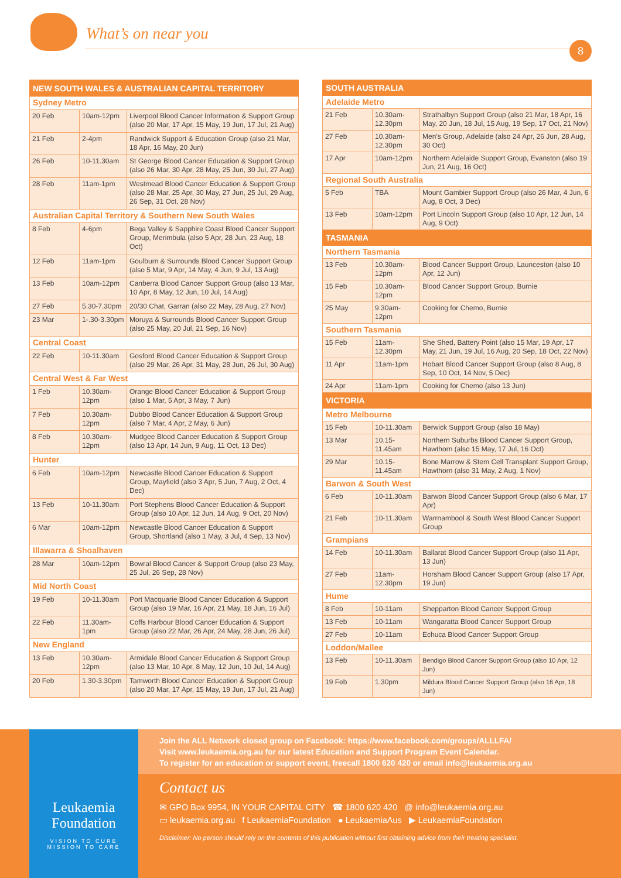What’s on near you
8
| NEW SOUTH WALES & AUSTRALIAN CAPITAL TERRITORY | | |
| --- | --- | --- |
| Sydney Metro | | |
| 20 Feb | 10am-12pm | Liverpool Blood Cancer Information & Support Group (also 20 Mar, 17 Apr, 15 May, 19 Jun, 17 Jul, 21 Aug) |
| 21 Feb | 2-4pm | Randwick Support & Education Group (also 21 Mar, 18 Apr, 16 May, 20 Jun) |
| 26 Feb | 10-11.30am | St George Blood Cancer Education & Support Group (also 26 Mar, 30 Apr, 28 May, 25 Jun, 30 Jul, 27 Aug) |
| 28 Feb | 11am-1pm | Westmead Blood Cancer Education & Support Group (also 28 Mar, 25 Apr, 30 May, 27 Jun, 25 Jul, 29 Aug, 26 Sep, 31 Oct, 28 Nov) |
| Australian Capital Territory & Southern New South Wales | | |
| 8 Feb | 4-6pm | Bega Valley & Sapphire Coast Blood Cancer Support Group, Merimbula (also 5 Apr, 28 Jun, 23 Aug, 18 Oct) |
| 12 Feb | 11am-1pm | Goulburn & Surrounds Blood Cancer Support Group (also 5 Mar, 9 Apr, 14 May, 4 Jun, 9 Jul, 13 Aug) |
| 13 Feb | 10am-12pm | Canberra Blood Cancer Support Group (also 13 Mar, 10 Apr, 8 May, 12 Jun, 10 Jul, 14 Aug) |
| 27 Feb | 5.30-7.30pm | 20/30 Chat, Garran (also 22 May, 28 Aug, 27 Nov) |
| 23 Mar | 1-.30-3.30pm | Moruya & Surrounds Blood Cancer Support Group (also 25 May, 20 Jul, 21 Sep, 16 Nov) |
| Central Coast | | |
| 22 Feb | 10-11.30am | Gosford Blood Cancer Education & Support Group (also 29 Mar, 26 Apr, 31 May, 28 Jun, 26 Jul, 30 Aug) |
| Central West & Far West | | |
| 1 Feb | 10.30am-12pm | Orange Blood Cancer Education & Support Group (also 1 Mar, 5 Apr, 3 May, 7 Jun) |
| 7 Feb | 10.30am-12pm | Dubbo Blood Cancer Education & Support Group (also 7 Mar, 4 Apr, 2 May, 6 Jun) |
| 8 Feb | 10.30am-12pm | Mudgee Blood Cancer Education & Support Group (also 13 Apr, 14 Jun, 9 Aug, 11 Oct, 13 Dec) |
| Hunter | | |
| 6 Feb | 10am-12pm | Newcastle Blood Cancer Education & Support Group, Mayfield (also 3 Apr, 5 Jun, 7 Aug, 2 Oct, 4 Dec) |
| 13 Feb | 10-11.30am | Port Stephens Blood Cancer Education & Support Group (also 10 Apr, 12 Jun, 14 Aug, 9 Oct, 20 Nov) |
| 6 Mar | 10am-12pm | Newcastle Blood Cancer Education & Support Group, Shortland (also 1 May, 3 Jul, 4 Sep, 13 Nov) |
| Illawarra & Shoalhaven | | |
| 28 Mar | 10am-12pm | Bowral Blood Cancer & Support Group (also 23 May, 25 Jul, 26 Sep, 28 Nov) |
| Mid North Coast | | |
| 19 Feb | 10-11.30am | Port Macquarie Blood Cancer Education & Support Group (also 19 Mar, 16 Apr, 21 May, 18 Jun, 16 Jul) |
| 22 Feb | 11.30am-1pm | Coffs Harbour Blood Cancer Education & Support Group (also 22 Mar, 26 Apr, 24 May, 28 Jun, 26 Jul) |
| New England | | |
| 13 Feb | 10.30am-12pm | Armidale Blood Cancer Education & Support Group (also 13 Mar, 10 Apr, 8 May, 12 Jun, 10 Jul, 14 Aug) |
| 20 Feb | 1.30-3.30pm | Tamworth Blood Cancer Education & Support Group (also 20 Mar, 17 Apr, 15 May, 19 Jun, 17 Jul, 21 Aug) |
| SOUTH AUSTRALIA | | |
| --- | --- | --- |
| Adelaide Metro | | |
| 21 Feb | 10.30am-12.30pm | Strathalbyn Support Group (also 21 Mar, 18 Apr, 16 May, 20 Jun, 18 Jul, 15 Aug, 19 Sep, 17 Oct, 21 Nov) |
| 27 Feb | 10.30am-12.30pm | Men’s Group, Adelaide (also 24 Apr, 26 Jun, 28 Aug, 30 Oct) |
| 17 Apr | 10am-12pm | Northern Adelaide Support Group, Evanston (also 19 Jun, 21 Aug, 16 Oct) |
| Regional South Australia | | |
| 5 Feb | TBA | Mount Gambier Support Group (also 26 Mar, 4 Jun, 6 Aug, 8 Oct, 3 Dec) |
| 13 Feb | 10am-12pm | Port Lincoln Support Group (also 10 Apr, 12 Jun, 14 Aug, 9 Oct) |
| TASMANIA | | |
| Northern Tasmania | | |
| 13 Feb | 10.30am-12pm | Blood Cancer Support Group, Launceston (also 10 Apr, 12 Jun) |
| 15 Feb | 10.30am-12pm | Blood Cancer Support Group, Burnie |
| 25 May | 9.30am-12pm | Cooking for Chemo, Burnie |
| Southern Tasmania | | |
| 15 Feb | 11am-12.30pm | She Shed, Battery Point (also 15 Mar, 19 Apr, 17 May, 21 Jun, 19 Jul, 16 Aug, 20 Sep, 18 Oct, 22 Nov) |
| 11 Apr | 11am-1pm | Hobart Blood Cancer Support Group (also 8 Aug, 8 Sep, 10 Oct, 14 Nov, 5 Dec) |
| 24 Apr | 11am-1pm | Cooking for Chemo (also 13 Jun) |
| VICTORIA | | |
| Metro Melbourne | | |
| 15 Feb | 10-11.30am | Berwick Support Group (also 18 May) |
| 13 Mar | 10.15-11.45am | Northern Suburbs Blood Cancer Support Group, Hawthorn (also 15 May, 17 Jul, 16 Oct) |
| 29 Mar | 10.15-11.45am | Bone Marrow & Stem Cell Transplant Support Group, Hawthorn (also 31 May, 2 Aug, 1 Nov) |
| Barwon & South West | | |
| 6 Feb | 10-11.30am | Barwon Blood Cancer Support Group (also 6 Mar, 17 Apr) |
| 21 Feb | 10-11.30am | Warrnambool & South West Blood Cancer Support Group |
| Grampians | | |
| 14 Feb | 10-11.30am | Ballarat Blood Cancer Support Group (also 11 Apr, 13 Jun) |
| 27 Feb | 11am-12.30pm | Horsham Blood Cancer Support Group (also 17 Apr, 19 Jun) |
| Hume | | |
| 8 Feb | 10-11am | Shepparton Blood Cancer Support Group |
| 13 Feb | 10-11am | Wangaratta Blood Cancer Support Group |
| 27 Feb | 10-11am | Echuca Blood Cancer Support Group |
| Loddon/Mallee | | |
| 13 Feb | 10-11.30am | Bendigo Blood Cancer Support Group (also 10 Apr, 12 Jun) |
| 19 Feb | 1.30pm | Mildura Blood Cancer Support Group (also 16 Apr, 18 Jun) |
Leukaemia
Foundation
VISION TO CURE
MISSION TO CARE
Join the ALL Network closed group on Facebook: https://www.facebook.com/groups/ALLLFA/
Visit www.leukaemia.org.au for our latest Education and Support Program Event Calendar.
To register for an education or support event, freecall 1800 620 420 or email info@leukaemia.org.au
Contact us
✉ GPO Box 9954, IN YOUR CAPITAL CITY ☎ 1800 620 420 @ info@leukaemia.org.au
▭ leukaemia.org.au f LeukaemiaFoundation ● LeukaemiaAus ▶ LeukaemiaFoundation
Disclaimer: No person should rely on the contents of this publication without first obtaining advice from their treating specialist.